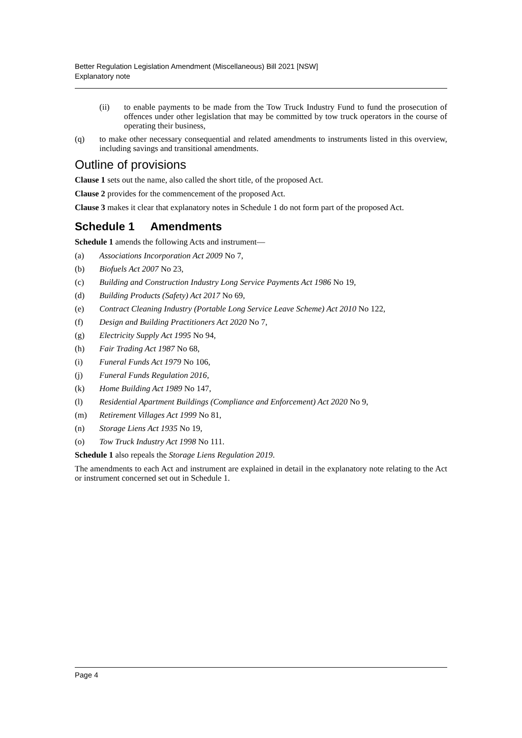Better Regulation Legislation Amendment (Miscellaneous) Bill 2021 [NSW]
Explanatory note
(ii) to enable payments to be made from the Tow Truck Industry Fund to fund the prosecution of offences under other legislation that may be committed by tow truck operators in the course of operating their business,
(q) to make other necessary consequential and related amendments to instruments listed in this overview, including savings and transitional amendments.
Outline of provisions
Clause 1 sets out the name, also called the short title, of the proposed Act.
Clause 2 provides for the commencement of the proposed Act.
Clause 3 makes it clear that explanatory notes in Schedule 1 do not form part of the proposed Act.
Schedule 1 Amendments
Schedule 1 amends the following Acts and instrument—
(a) Associations Incorporation Act 2009 No 7,
(b) Biofuels Act 2007 No 23,
(c) Building and Construction Industry Long Service Payments Act 1986 No 19,
(d) Building Products (Safety) Act 2017 No 69,
(e) Contract Cleaning Industry (Portable Long Service Leave Scheme) Act 2010 No 122,
(f) Design and Building Practitioners Act 2020 No 7,
(g) Electricity Supply Act 1995 No 94,
(h) Fair Trading Act 1987 No 68,
(i) Funeral Funds Act 1979 No 106,
(j) Funeral Funds Regulation 2016,
(k) Home Building Act 1989 No 147,
(l) Residential Apartment Buildings (Compliance and Enforcement) Act 2020 No 9,
(m) Retirement Villages Act 1999 No 81,
(n) Storage Liens Act 1935 No 19,
(o) Tow Truck Industry Act 1998 No 111.
Schedule 1 also repeals the Storage Liens Regulation 2019.
The amendments to each Act and instrument are explained in detail in the explanatory note relating to the Act or instrument concerned set out in Schedule 1.
Page 4